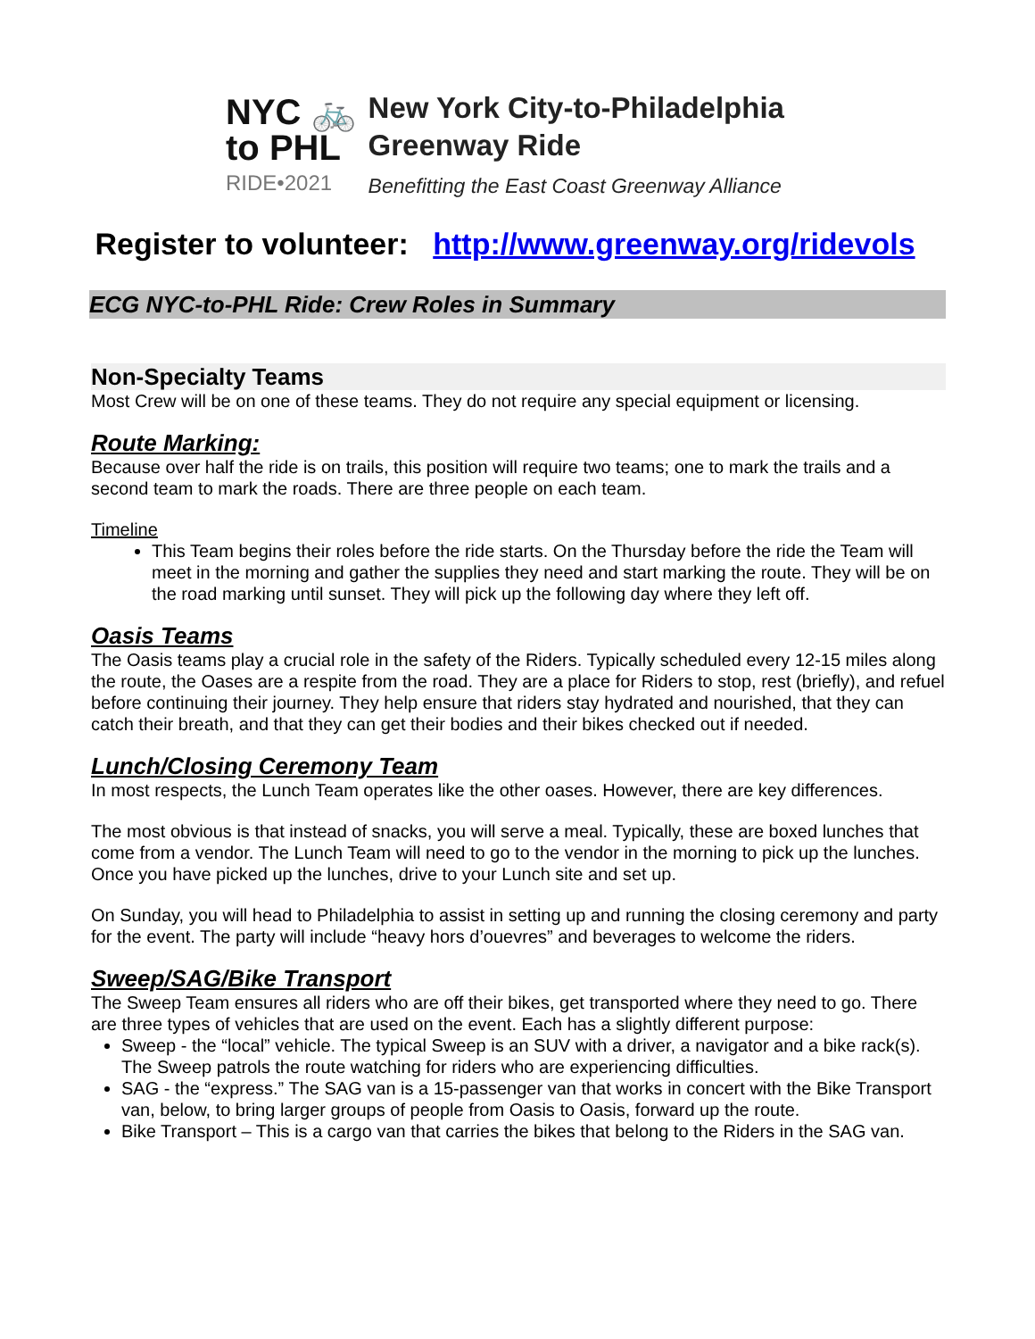NYC 🚲
to PHL
RIDE•2021
New York City-to-Philadelphia
Greenway Ride
Benefitting the East Coast Greenway Alliance
Register to volunteer: http://www.greenway.org/ridevols
ECG NYC-to-PHL Ride: Crew Roles in Summary
Non-Specialty Teams
Most Crew will be on one of these teams. They do not require any special equipment or licensing.
Route Marking:
Because over half the ride is on trails, this position will require two teams; one to mark the trails and a second team to mark the roads. There are three people on each team.
Timeline
This Team begins their roles before the ride starts. On the Thursday before the ride the Team will meet in the morning and gather the supplies they need and start marking the route. They will be on the road marking until sunset. They will pick up the following day where they left off.
Oasis Teams
The Oasis teams play a crucial role in the safety of the Riders. Typically scheduled every 12-15 miles along the route, the Oases are a respite from the road. They are a place for Riders to stop, rest (briefly), and refuel before continuing their journey. They help ensure that riders stay hydrated and nourished, that they can catch their breath, and that they can get their bodies and their bikes checked out if needed.
Lunch/Closing Ceremony Team
In most respects, the Lunch Team operates like the other oases. However, there are key differences.
The most obvious is that instead of snacks, you will serve a meal. Typically, these are boxed lunches that come from a vendor. The Lunch Team will need to go to the vendor in the morning to pick up the lunches. Once you have picked up the lunches, drive to your Lunch site and set up.
On Sunday, you will head to Philadelphia to assist in setting up and running the closing ceremony and party for the event. The party will include “heavy hors d’ouevres” and beverages to welcome the riders.
Sweep/SAG/Bike Transport
The Sweep Team ensures all riders who are off their bikes, get transported where they need to go. There are three types of vehicles that are used on the event. Each has a slightly different purpose:
Sweep - the “local” vehicle. The typical Sweep is an SUV with a driver, a navigator and a bike rack(s). The Sweep patrols the route watching for riders who are experiencing difficulties.
SAG - the “express.” The SAG van is a 15-passenger van that works in concert with the Bike Transport van, below, to bring larger groups of people from Oasis to Oasis, forward up the route.
Bike Transport – This is a cargo van that carries the bikes that belong to the Riders in the SAG van.